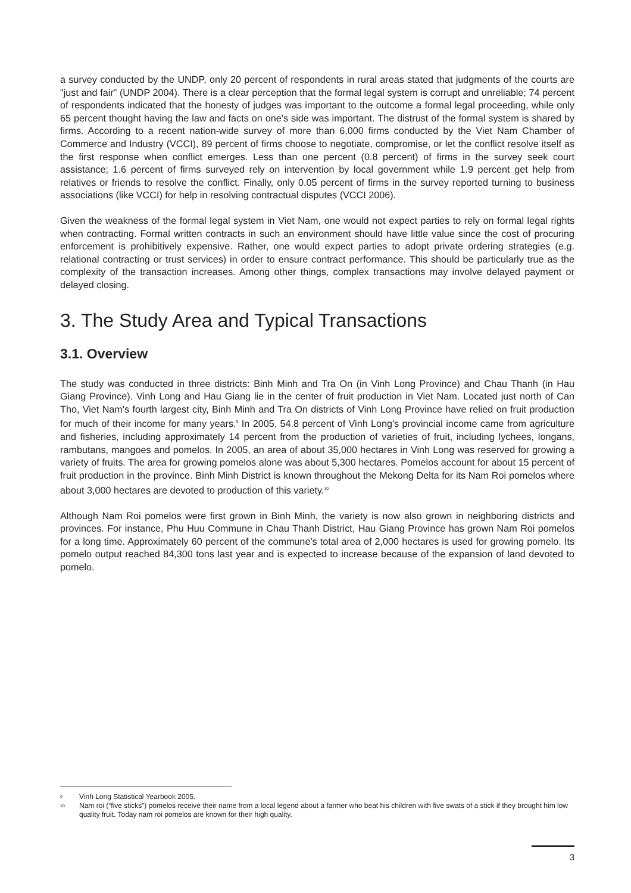a survey conducted by the UNDP, only 20 percent of respondents in rural areas stated that judgments of the courts are "just and fair" (UNDP 2004). There is a clear perception that the formal legal system is corrupt and unreliable; 74 percent of respondents indicated that the honesty of judges was important to the outcome a formal legal proceeding, while only 65 percent thought having the law and facts on one's side was important. The distrust of the formal system is shared by firms. According to a recent nation-wide survey of more than 6,000 firms conducted by the Viet Nam Chamber of Commerce and Industry (VCCI), 89 percent of firms choose to negotiate, compromise, or let the conflict resolve itself as the first response when conflict emerges. Less than one percent (0.8 percent) of firms in the survey seek court assistance; 1.6 percent of firms surveyed rely on intervention by local government while 1.9 percent get help from relatives or friends to resolve the conflict. Finally, only 0.05 percent of firms in the survey reported turning to business associations (like VCCI) for help in resolving contractual disputes (VCCI 2006).
Given the weakness of the formal legal system in Viet Nam, one would not expect parties to rely on formal legal rights when contracting. Formal written contracts in such an environment should have little value since the cost of procuring enforcement is prohibitively expensive. Rather, one would expect parties to adopt private ordering strategies (e.g. relational contracting or trust services) in order to ensure contract performance. This should be particularly true as the complexity of the transaction increases. Among other things, complex transactions may involve delayed payment or delayed closing.
3. The Study Area and Typical Transactions
3.1. Overview
The study was conducted in three districts: Binh Minh and Tra On (in Vinh Long Province) and Chau Thanh (in Hau Giang Province). Vinh Long and Hau Giang lie in the center of fruit production in Viet Nam. Located just north of Can Tho, Viet Nam's fourth largest city, Binh Minh and Tra On districts of Vinh Long Province have relied on fruit production for much of their income for many years.<sup>9</sup> In 2005, 54.8 percent of Vinh Long's provincial income came from agriculture and fisheries, including approximately 14 percent from the production of varieties of fruit, including lychees, longans, rambutans, mangoes and pomelos. In 2005, an area of about 35,000 hectares in Vinh Long was reserved for growing a variety of fruits. The area for growing pomelos alone was about 5,300 hectares. Pomelos account for about 15 percent of fruit production in the province. Binh Minh District is known throughout the Mekong Delta for its Nam Roi pomelos where about 3,000 hectares are devoted to production of this variety.<sup>10</sup>
Although Nam Roi pomelos were first grown in Binh Minh, the variety is now also grown in neighboring districts and provinces. For instance, Phu Huu Commune in Chau Thanh District, Hau Giang Province has grown Nam Roi pomelos for a long time. Approximately 60 percent of the commune's total area of 2,000 hectares is used for growing pomelo. Its pomelo output reached 84,300 tons last year and is expected to increase because of the expansion of land devoted to pomelo.
9 Vinh Long Statistical Yearbook 2005.
10 Nam roi (“five sticks”) pomelos receive their name from a local legend about a farmer who beat his children with five swats of a stick if they brought him low quality fruit. Today nam roi pomelos are known for their high quality.
3